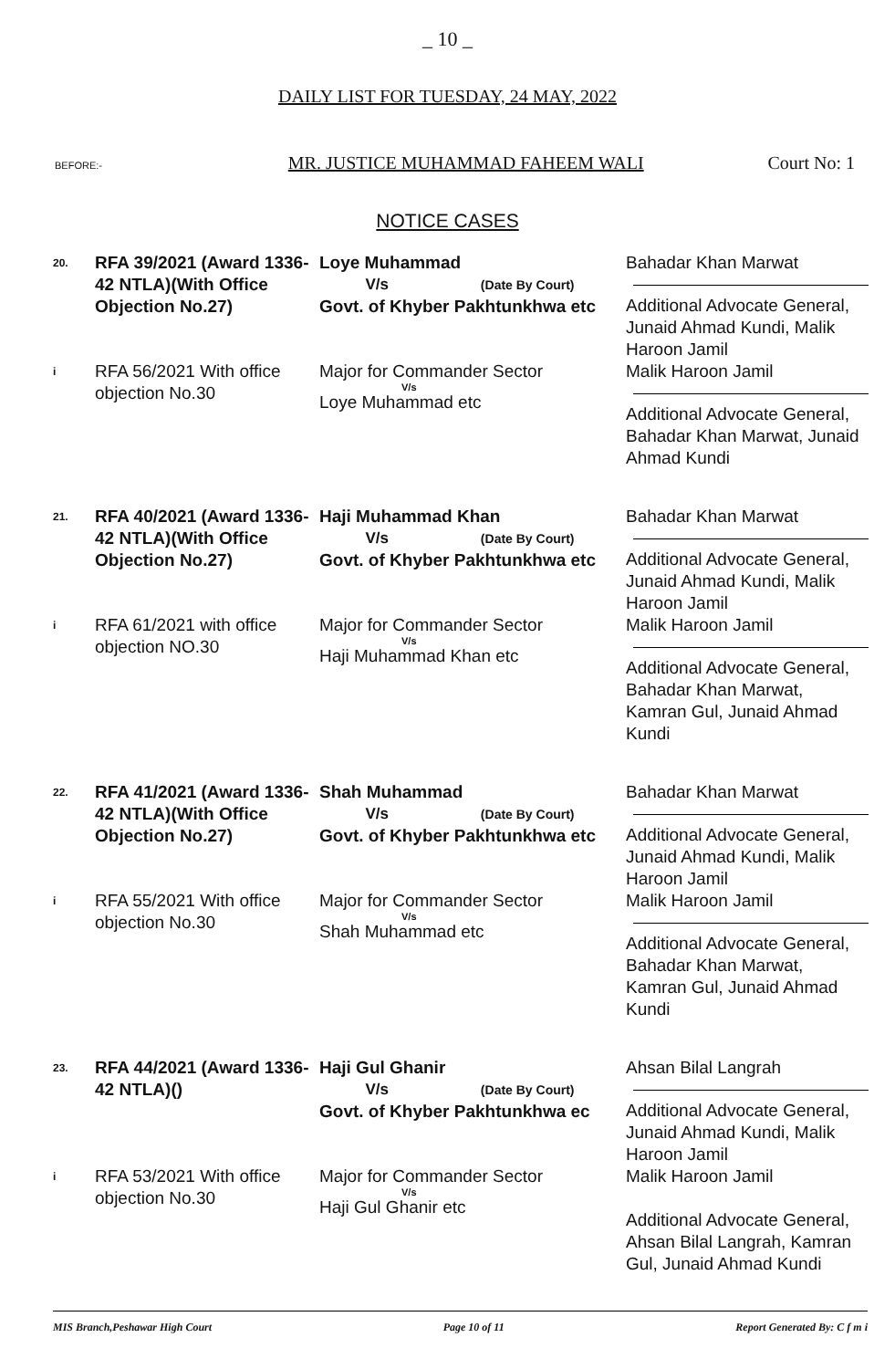_ 10 _
DAILY LIST FOR TUESDAY, 24 MAY, 2022
BEFORE:- MR. JUSTICE MUHAMMAD FAHEEM WALI Court No: 1
NOTICE CASES
| 20. | RFA 39/2021 (Award 1336-42 NTLA)(With Office Objection No.27) | Loye Muhammad V/s (Date By Court) Govt. of Khyber Pakhtunkhwa etc | Bahadar Khan Marwat Additional Advocate General, Junaid Ahmad Kundi, Malik Haroon Jamil |
| i | RFA 56/2021 With office objection No.30 | Major for Commander Sector V/s Loye Muhammad etc | Malik Haroon Jamil Additional Advocate General, Bahadar Khan Marwat, Junaid Ahmad Kundi |
| 21. | RFA 40/2021 (Award 1336-42 NTLA)(With Office Objection No.27) | Haji Muhammad Khan V/s (Date By Court) Govt. of Khyber Pakhtunkhwa etc | Bahadar Khan Marwat Additional Advocate General, Junaid Ahmad Kundi, Malik Haroon Jamil |
| i | RFA 61/2021 with office objection NO.30 | Major for Commander Sector V/s Haji Muhammad Khan etc | Malik Haroon Jamil Additional Advocate General, Bahadar Khan Marwat, Kamran Gul, Junaid Ahmad Kundi |
| 22. | RFA 41/2021 (Award 1336-42 NTLA)(With Office Objection No.27) | Shah Muhammad V/s (Date By Court) Govt. of Khyber Pakhtunkhwa etc | Bahadar Khan Marwat Additional Advocate General, Junaid Ahmad Kundi, Malik Haroon Jamil |
| i | RFA 55/2021 With office objection No.30 | Major for Commander Sector V/s Shah Muhammad etc | Malik Haroon Jamil Additional Advocate General, Bahadar Khan Marwat, Kamran Gul, Junaid Ahmad Kundi |
| 23. | RFA 44/2021 (Award 1336-42 NTLA)() | Haji Gul Ghanir V/s (Date By Court) Govt. of Khyber Pakhtunkhwa ec | Ahsan Bilal Langrah Additional Advocate General, Junaid Ahmad Kundi, Malik Haroon Jamil |
| i | RFA 53/2021 With office objection No.30 | Major for Commander Sector V/s Haji Gul Ghanir etc | Malik Haroon Jamil Additional Advocate General, Ahsan Bilal Langrah, Kamran Gul, Junaid Ahmad Kundi |
MIS Branch,Peshawar High Court Page 10 of 11 Report Generated By: C f m i